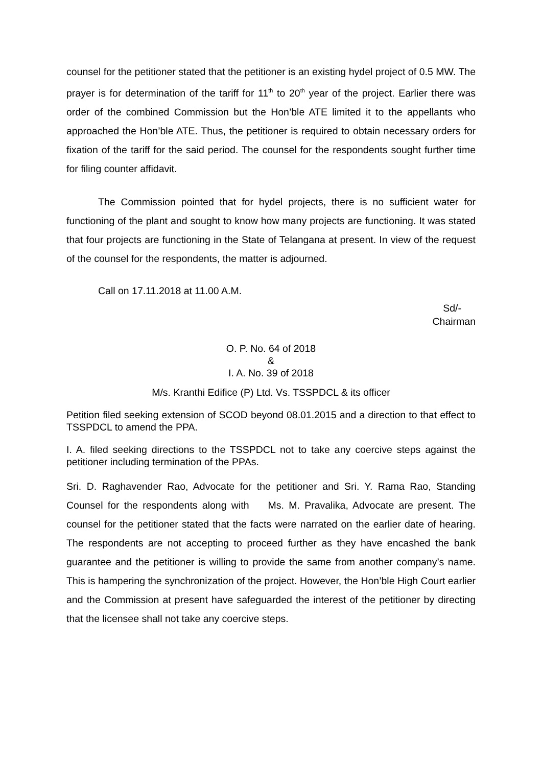counsel for the petitioner stated that the petitioner is an existing hydel project of 0.5 MW. The prayer is for determination of the tariff for 11<sup>th</sup> to 20<sup>th</sup> year of the project. Earlier there was order of the combined Commission but the Hon’ble ATE limited it to the appellants who approached the Hon’ble ATE. Thus, the petitioner is required to obtain necessary orders for fixation of the tariff for the said period. The counsel for the respondents sought further time for filing counter affidavit.
The Commission pointed that for hydel projects, there is no sufficient water for functioning of the plant and sought to know how many projects are functioning. It was stated that four projects are functioning in the State of Telangana at present. In view of the request of the counsel for the respondents, the matter is adjourned.
Call on 17.11.2018 at 11.00 A.M.
Sd/-
Chairman
O. P. No. 64 of 2018
&
I. A. No. 39 of 2018
M/s. Kranthi Edifice (P) Ltd. Vs. TSSPDCL & its officer
Petition filed seeking extension of SCOD beyond 08.01.2015 and a direction to that effect to TSSPDCL to amend the PPA.
I. A. filed seeking directions to the TSSPDCL not to take any coercive steps against the petitioner including termination of the PPAs.
Sri. D. Raghavender Rao, Advocate for the petitioner and Sri. Y. Rama Rao, Standing Counsel for the respondents along with Ms. M. Pravalika, Advocate are present. The counsel for the petitioner stated that the facts were narrated on the earlier date of hearing. The respondents are not accepting to proceed further as they have encashed the bank guarantee and the petitioner is willing to provide the same from another company’s name. This is hampering the synchronization of the project. However, the Hon’ble High Court earlier and the Commission at present have safeguarded the interest of the petitioner by directing that the licensee shall not take any coercive steps.